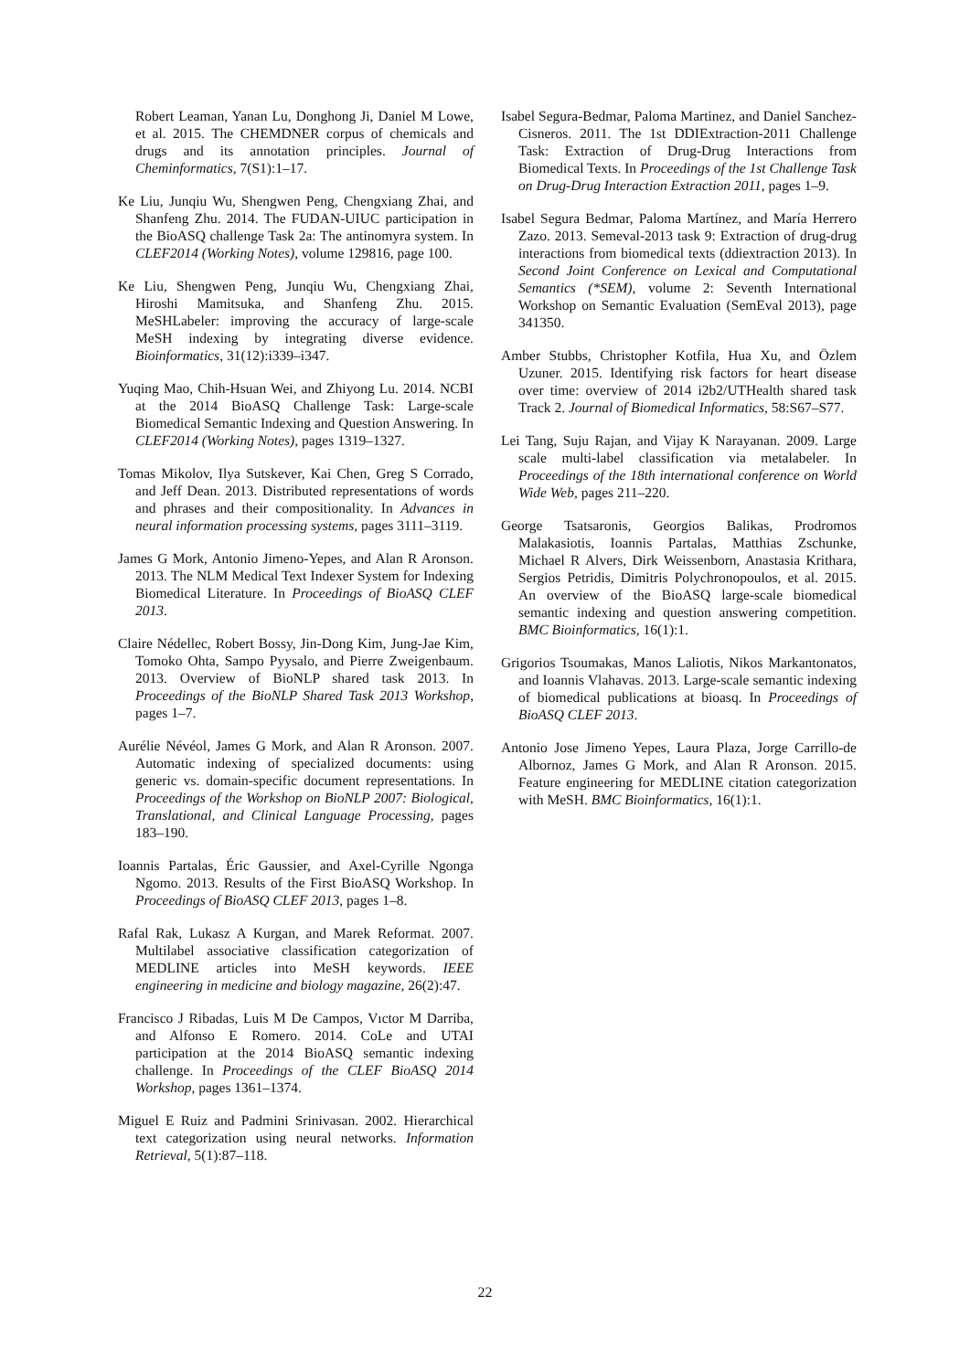Robert Leaman, Yanan Lu, Donghong Ji, Daniel M Lowe, et al. 2015. The CHEMDNER corpus of chemicals and drugs and its annotation principles. Journal of Cheminformatics, 7(S1):1–17.
Ke Liu, Junqiu Wu, Shengwen Peng, Chengxiang Zhai, and Shanfeng Zhu. 2014. The FUDAN-UIUC participation in the BioASQ challenge Task 2a: The antinomyra system. In CLEF2014 (Working Notes), volume 129816, page 100.
Ke Liu, Shengwen Peng, Junqiu Wu, Chengxiang Zhai, Hiroshi Mamitsuka, and Shanfeng Zhu. 2015. MeSHLabeler: improving the accuracy of large-scale MeSH indexing by integrating diverse evidence. Bioinformatics, 31(12):i339–i347.
Yuqing Mao, Chih-Hsuan Wei, and Zhiyong Lu. 2014. NCBI at the 2014 BioASQ Challenge Task: Large-scale Biomedical Semantic Indexing and Question Answering. In CLEF2014 (Working Notes), pages 1319–1327.
Tomas Mikolov, Ilya Sutskever, Kai Chen, Greg S Corrado, and Jeff Dean. 2013. Distributed representations of words and phrases and their compositionality. In Advances in neural information processing systems, pages 3111–3119.
James G Mork, Antonio Jimeno-Yepes, and Alan R Aronson. 2013. The NLM Medical Text Indexer System for Indexing Biomedical Literature. In Proceedings of BioASQ CLEF 2013.
Claire Nédellec, Robert Bossy, Jin-Dong Kim, Jung-Jae Kim, Tomoko Ohta, Sampo Pyysalo, and Pierre Zweigenbaum. 2013. Overview of BioNLP shared task 2013. In Proceedings of the BioNLP Shared Task 2013 Workshop, pages 1–7.
Aurélie Névéol, James G Mork, and Alan R Aronson. 2007. Automatic indexing of specialized documents: using generic vs. domain-specific document representations. In Proceedings of the Workshop on BioNLP 2007: Biological, Translational, and Clinical Language Processing, pages 183–190.
Ioannis Partalas, Éric Gaussier, and Axel-Cyrille Ngonga Ngomo. 2013. Results of the First BioASQ Workshop. In Proceedings of BioASQ CLEF 2013, pages 1–8.
Rafal Rak, Lukasz A Kurgan, and Marek Reformat. 2007. Multilabel associative classification categorization of MEDLINE articles into MeSH keywords. IEEE engineering in medicine and biology magazine, 26(2):47.
Francisco J Ribadas, Luis M De Campos, Vıctor M Darriba, and Alfonso E Romero. 2014. CoLe and UTAI participation at the 2014 BioASQ semantic indexing challenge. In Proceedings of the CLEF BioASQ 2014 Workshop, pages 1361–1374.
Miguel E Ruiz and Padmini Srinivasan. 2002. Hierarchical text categorization using neural networks. Information Retrieval, 5(1):87–118.
Isabel Segura-Bedmar, Paloma Martinez, and Daniel Sanchez-Cisneros. 2011. The 1st DDIExtraction-2011 Challenge Task: Extraction of Drug-Drug Interactions from Biomedical Texts. In Proceedings of the 1st Challenge Task on Drug-Drug Interaction Extraction 2011, pages 1–9.
Isabel Segura Bedmar, Paloma Martínez, and María Herrero Zazo. 2013. Semeval-2013 task 9: Extraction of drug-drug interactions from biomedical texts (ddiextraction 2013). In Second Joint Conference on Lexical and Computational Semantics (*SEM), volume 2: Seventh International Workshop on Semantic Evaluation (SemEval 2013), page 341350.
Amber Stubbs, Christopher Kotfila, Hua Xu, and Özlem Uzuner. 2015. Identifying risk factors for heart disease over time: overview of 2014 i2b2/UTHealth shared task Track 2. Journal of Biomedical Informatics, 58:S67–S77.
Lei Tang, Suju Rajan, and Vijay K Narayanan. 2009. Large scale multi-label classification via metalabeler. In Proceedings of the 18th international conference on World Wide Web, pages 211–220.
George Tsatsaronis, Georgios Balikas, Prodromos Malakasiotis, Ioannis Partalas, Matthias Zschunke, Michael R Alvers, Dirk Weissenborn, Anastasia Krithara, Sergios Petridis, Dimitris Polychronopoulos, et al. 2015. An overview of the BioASQ large-scale biomedical semantic indexing and question answering competition. BMC Bioinformatics, 16(1):1.
Grigorios Tsoumakas, Manos Laliotis, Nikos Markantonatos, and Ioannis Vlahavas. 2013. Large-scale semantic indexing of biomedical publications at bioasq. In Proceedings of BioASQ CLEF 2013.
Antonio Jose Jimeno Yepes, Laura Plaza, Jorge Carrillo-de Albornoz, James G Mork, and Alan R Aronson. 2015. Feature engineering for MEDLINE citation categorization with MeSH. BMC Bioinformatics, 16(1):1.
22